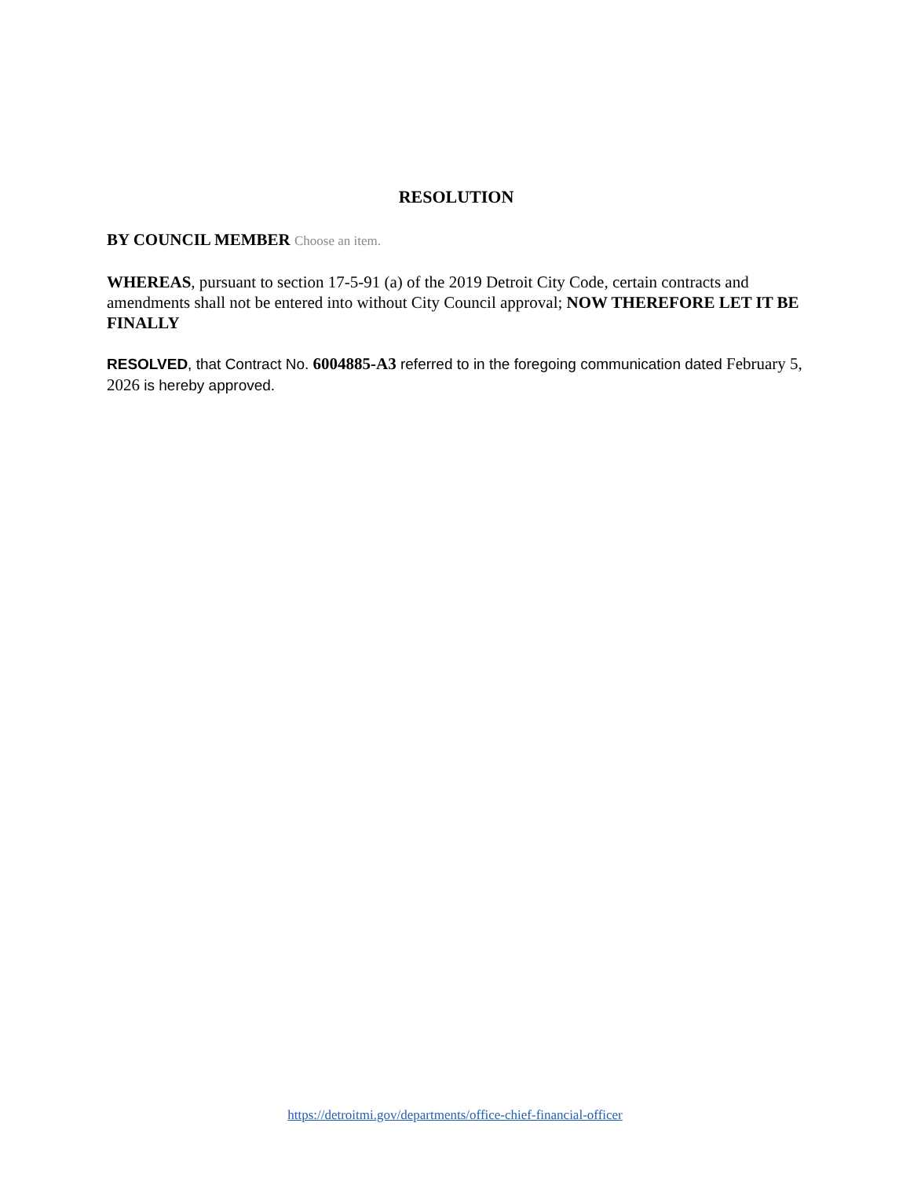RESOLUTION
BY COUNCIL MEMBER Choose an item.
WHEREAS, pursuant to section 17-5-91 (a) of the 2019 Detroit City Code, certain contracts and amendments shall not be entered into without City Council approval; NOW THEREFORE LET IT BE FINALLY
RESOLVED, that Contract No. 6004885-A3 referred to in the foregoing communication dated February 5, 2026 is hereby approved.
https://detroitmi.gov/departments/office-chief-financial-officer